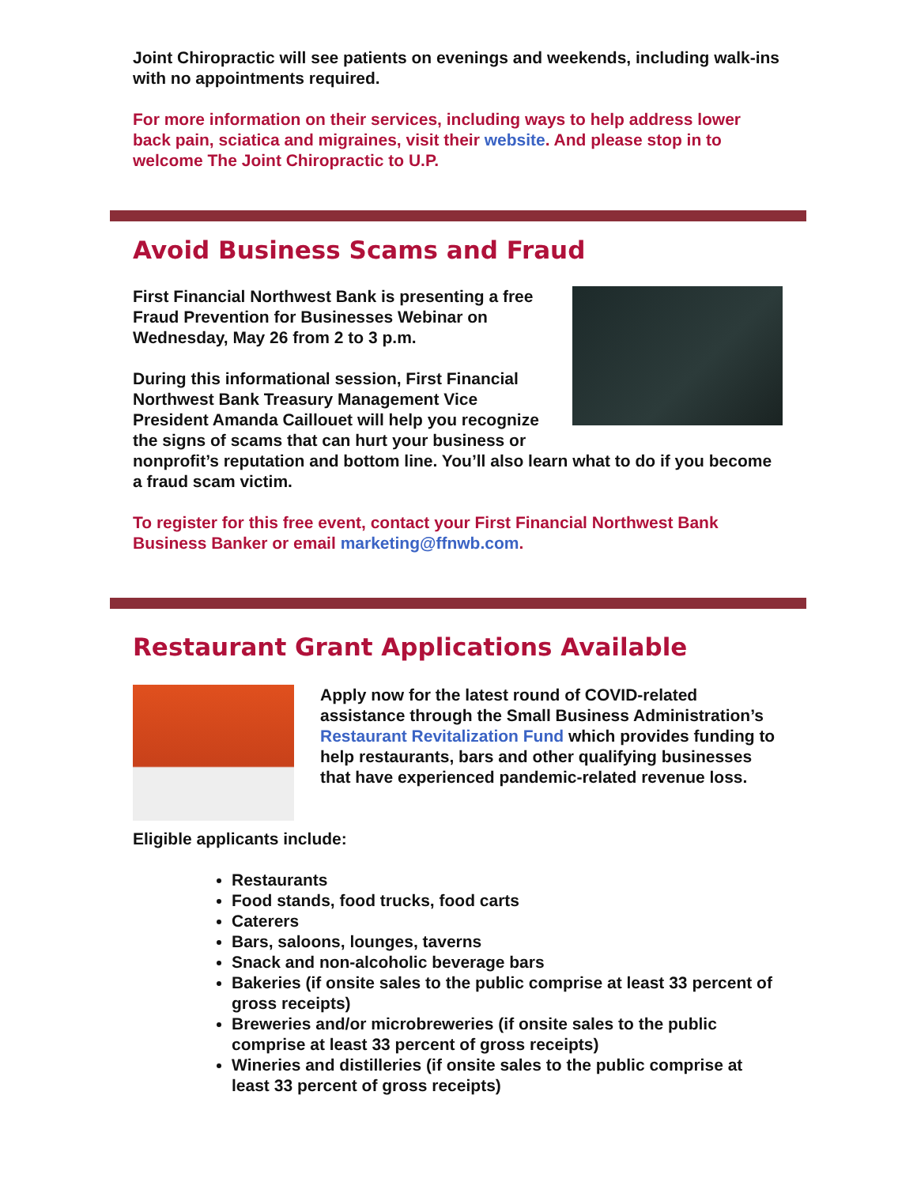Joint Chiropractic will see patients on evenings and weekends, including walk-ins with no appointments required.
For more information on their services, including ways to help address lower back pain, sciatica and migraines, visit their website. And please stop in to welcome The Joint Chiropractic to U.P.
Avoid Business Scams and Fraud
First Financial Northwest Bank is presenting a free Fraud Prevention for Businesses Webinar on Wednesday, May 26 from 2 to 3 p.m.
During this informational session, First Financial Northwest Bank Treasury Management Vice President Amanda Caillouet will help you recognize the signs of scams that can hurt your business or nonprofit’s reputation and bottom line. You’ll also learn what to do if you become a fraud scam victim.
To register for this free event, contact your First Financial Northwest Bank Business Banker or email marketing@ffnwb.com.
Restaurant Grant Applications Available
Apply now for the latest round of COVID-related assistance through the Small Business Administration’s Restaurant Revitalization Fund which provides funding to help restaurants, bars and other qualifying businesses that have experienced pandemic-related revenue loss.
Eligible applicants include:
Restaurants
Food stands, food trucks, food carts
Caterers
Bars, saloons, lounges, taverns
Snack and non-alcoholic beverage bars
Bakeries (if onsite sales to the public comprise at least 33 percent of gross receipts)
Breweries and/or microbreweries (if onsite sales to the public comprise at least 33 percent of gross receipts)
Wineries and distilleries (if onsite sales to the public comprise at least 33 percent of gross receipts)